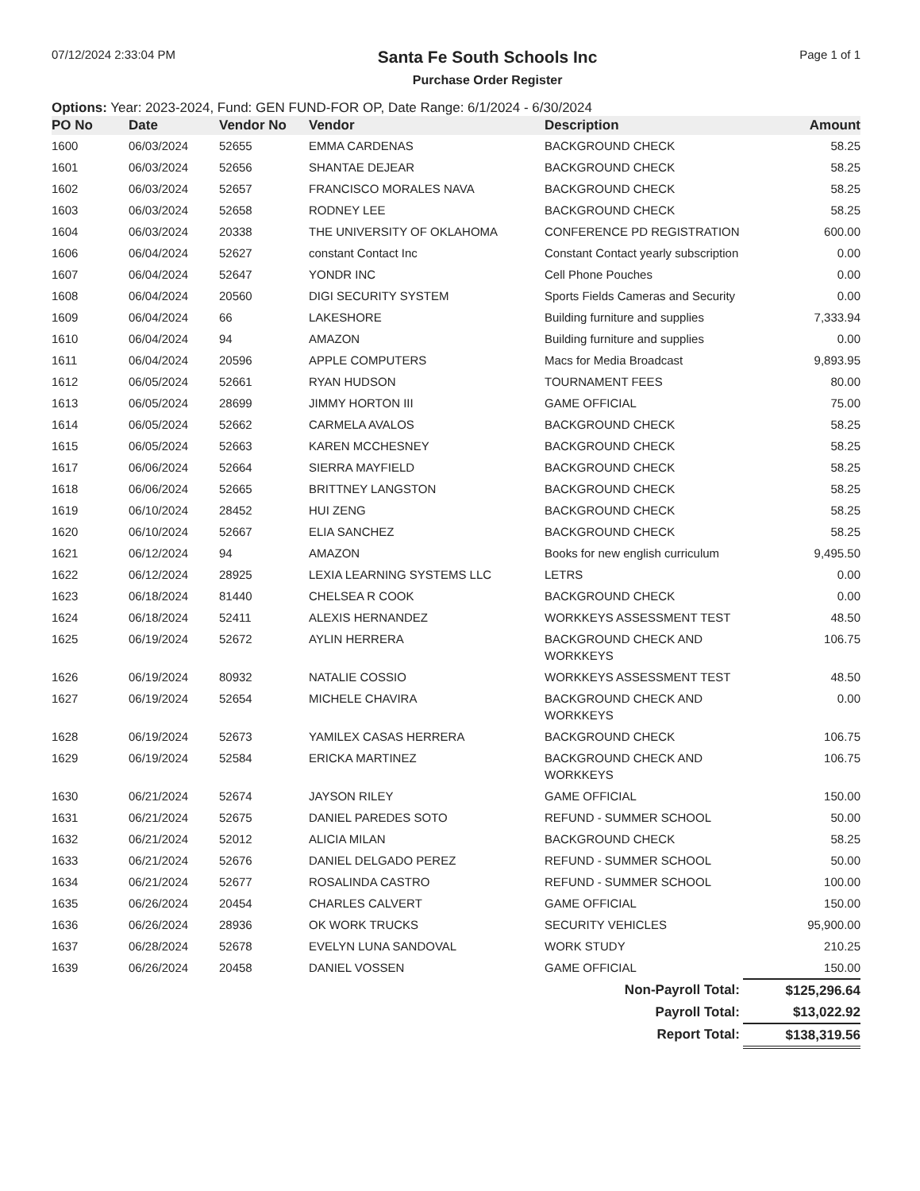07/12/2024 2:33:04 PM
Santa Fe South Schools Inc
Purchase Order Register
Page 1 of 1
Options: Year: 2023-2024, Fund: GEN FUND-FOR OP, Date Range: 6/1/2024 - 6/30/2024
| PO No | Date | Vendor No | Vendor | Description | Amount |
| --- | --- | --- | --- | --- | --- |
| 1600 | 06/03/2024 | 52655 | EMMA CARDENAS | BACKGROUND CHECK | 58.25 |
| 1601 | 06/03/2024 | 52656 | SHANTAE DEJEAR | BACKGROUND CHECK | 58.25 |
| 1602 | 06/03/2024 | 52657 | FRANCISCO MORALES NAVA | BACKGROUND CHECK | 58.25 |
| 1603 | 06/03/2024 | 52658 | RODNEY LEE | BACKGROUND CHECK | 58.25 |
| 1604 | 06/03/2024 | 20338 | THE UNIVERSITY OF OKLAHOMA | CONFERENCE PD REGISTRATION | 600.00 |
| 1606 | 06/04/2024 | 52627 | constant Contact Inc | Constant Contact yearly subscription | 0.00 |
| 1607 | 06/04/2024 | 52647 | YONDR INC | Cell Phone Pouches | 0.00 |
| 1608 | 06/04/2024 | 20560 | DIGI SECURITY SYSTEM | Sports Fields Cameras and Security | 0.00 |
| 1609 | 06/04/2024 | 66 | LAKESHORE | Building furniture and supplies | 7,333.94 |
| 1610 | 06/04/2024 | 94 | AMAZON | Building furniture and supplies | 0.00 |
| 1611 | 06/04/2024 | 20596 | APPLE COMPUTERS | Macs for Media Broadcast | 9,893.95 |
| 1612 | 06/05/2024 | 52661 | RYAN HUDSON | TOURNAMENT FEES | 80.00 |
| 1613 | 06/05/2024 | 28699 | JIMMY HORTON III | GAME OFFICIAL | 75.00 |
| 1614 | 06/05/2024 | 52662 | CARMELA AVALOS | BACKGROUND CHECK | 58.25 |
| 1615 | 06/05/2024 | 52663 | KAREN MCCHESNEY | BACKGROUND CHECK | 58.25 |
| 1617 | 06/06/2024 | 52664 | SIERRA MAYFIELD | BACKGROUND CHECK | 58.25 |
| 1618 | 06/06/2024 | 52665 | BRITTNEY LANGSTON | BACKGROUND CHECK | 58.25 |
| 1619 | 06/10/2024 | 28452 | HUI ZENG | BACKGROUND CHECK | 58.25 |
| 1620 | 06/10/2024 | 52667 | ELIA SANCHEZ | BACKGROUND CHECK | 58.25 |
| 1621 | 06/12/2024 | 94 | AMAZON | Books for new english curriculum | 9,495.50 |
| 1622 | 06/12/2024 | 28925 | LEXIA LEARNING SYSTEMS LLC | LETRS | 0.00 |
| 1623 | 06/18/2024 | 81440 | CHELSEA R COOK | BACKGROUND CHECK | 0.00 |
| 1624 | 06/18/2024 | 52411 | ALEXIS HERNANDEZ | WORKKEYS ASSESSMENT TEST | 48.50 |
| 1625 | 06/19/2024 | 52672 | AYLIN HERRERA | BACKGROUND CHECK AND WORKKEYS | 106.75 |
| 1626 | 06/19/2024 | 80932 | NATALIE COSSIO | WORKKEYS ASSESSMENT TEST | 48.50 |
| 1627 | 06/19/2024 | 52654 | MICHELE CHAVIRA | BACKGROUND CHECK AND WORKKEYS | 0.00 |
| 1628 | 06/19/2024 | 52673 | YAMILEX CASAS HERRERA | BACKGROUND CHECK | 106.75 |
| 1629 | 06/19/2024 | 52584 | ERICKA MARTINEZ | BACKGROUND CHECK AND WORKKEYS | 106.75 |
| 1630 | 06/21/2024 | 52674 | JAYSON RILEY | GAME OFFICIAL | 150.00 |
| 1631 | 06/21/2024 | 52675 | DANIEL PAREDES SOTO | REFUND - SUMMER SCHOOL | 50.00 |
| 1632 | 06/21/2024 | 52012 | ALICIA MILAN | BACKGROUND CHECK | 58.25 |
| 1633 | 06/21/2024 | 52676 | DANIEL DELGADO PEREZ | REFUND - SUMMER SCHOOL | 50.00 |
| 1634 | 06/21/2024 | 52677 | ROSALINDA CASTRO | REFUND - SUMMER SCHOOL | 100.00 |
| 1635 | 06/26/2024 | 20454 | CHARLES CALVERT | GAME OFFICIAL | 150.00 |
| 1636 | 06/26/2024 | 28936 | OK WORK TRUCKS | SECURITY VEHICLES | 95,900.00 |
| 1637 | 06/28/2024 | 52678 | EVELYN LUNA SANDOVAL | WORK STUDY | 210.25 |
| 1639 | 06/26/2024 | 20458 | DANIEL VOSSEN | GAME OFFICIAL | 150.00 |
| Non-Payroll Total: | | | | | $125,296.64 |
| Payroll Total: | | | | | $13,022.92 |
| Report Total: | | | | | $138,319.56 |